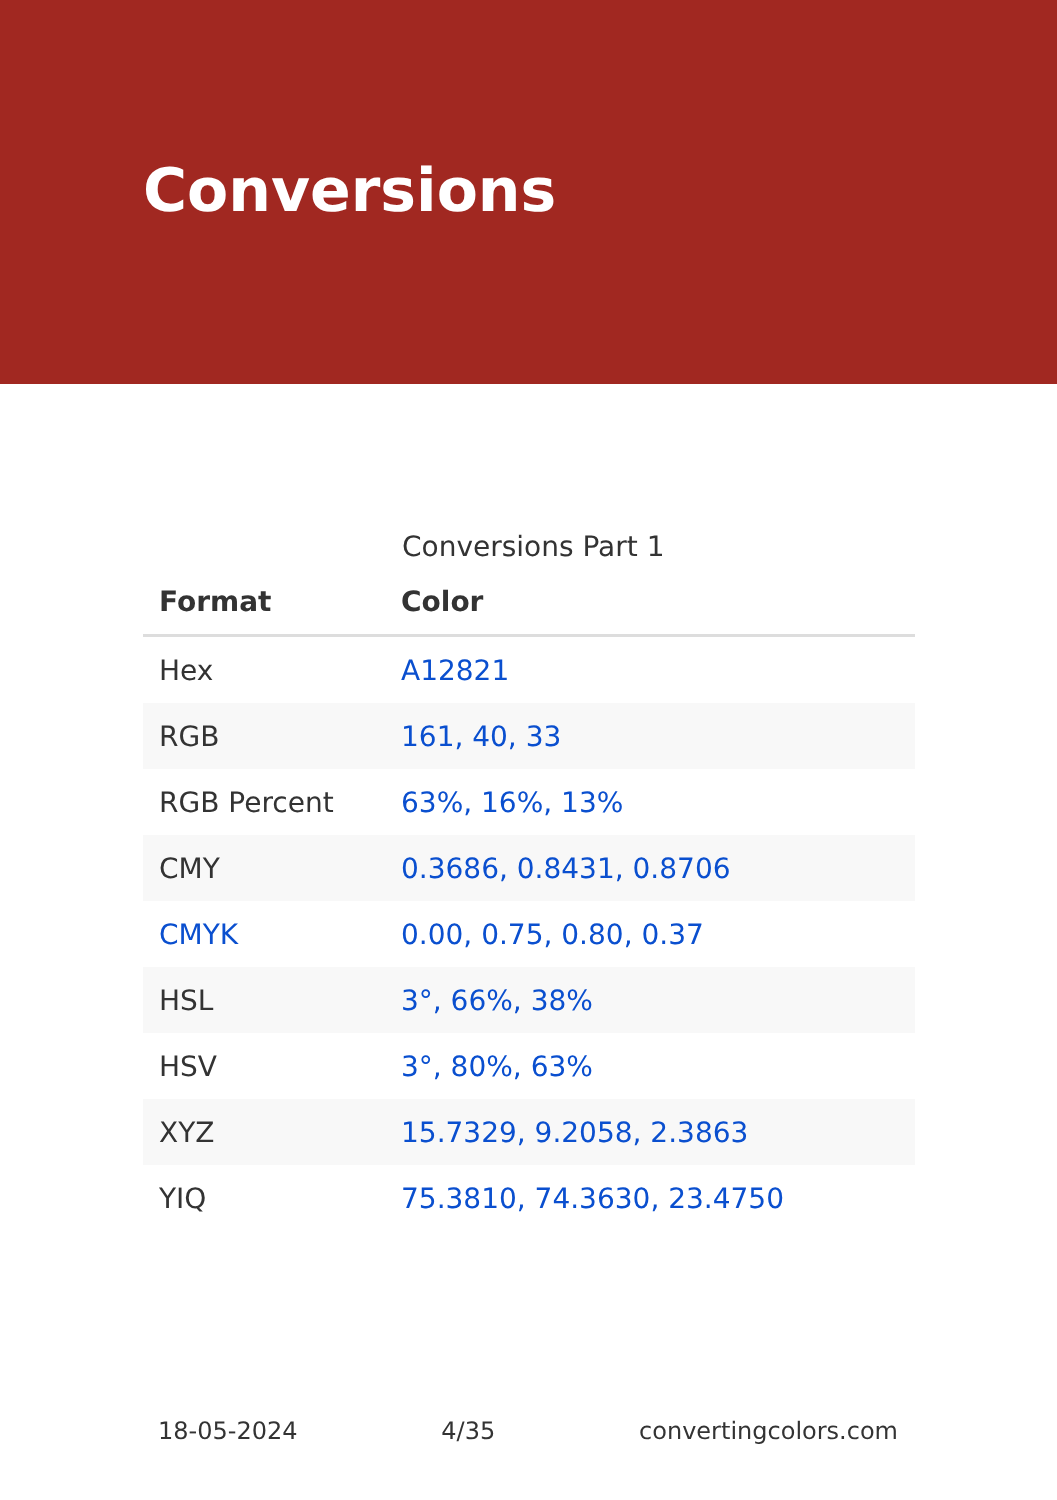Conversions
Conversions Part 1
| Format | Color |
| --- | --- |
| Hex | A12821 |
| RGB | 161, 40, 33 |
| RGB Percent | 63%, 16%, 13% |
| CMY | 0.3686, 0.8431, 0.8706 |
| CMYK | 0.00, 0.75, 0.80, 0.37 |
| HSL | 3°, 66%, 38% |
| HSV | 3°, 80%, 63% |
| XYZ | 15.7329, 9.2058, 2.3863 |
| YIQ | 75.3810, 74.3630, 23.4750 |
18-05-2024 4/35 convertingcolors.com